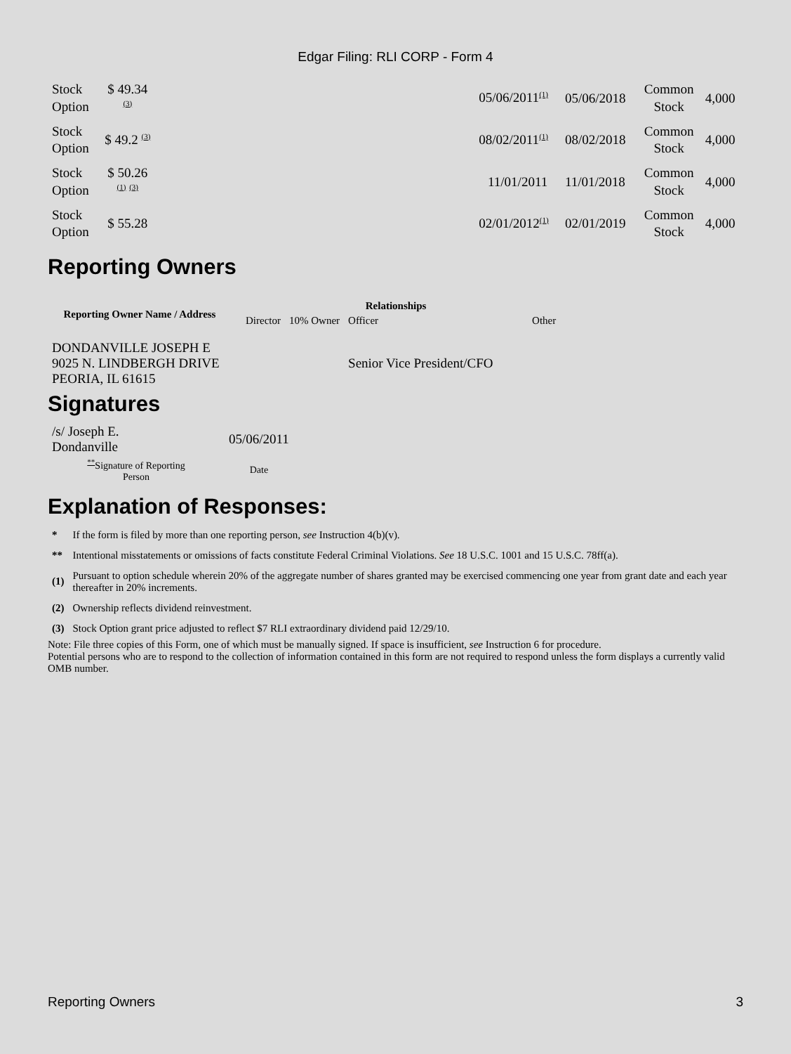Edgar Filing: RLI CORP - Form 4
| Stock Option | $ 49.34 <sup>(3)</sup> | | 05/06/2011<sup>(1)</sup> | 05/06/2018 | Common Stock | 4,000 |
| Stock Option | $ 49.2 <sup>(3)</sup> | | 08/02/2011<sup>(1)</sup> | 08/02/2018 | Common Stock | 4,000 |
| Stock Option | $ 50.26 <sup>(1)</sup> <sup>(3)</sup> | | 11/01/2011 | 11/01/2018 | Common Stock | 4,000 |
| Stock Option | $ 55.28 | | 02/01/2012<sup>(1)</sup> | 02/01/2019 | Common Stock | 4,000 |
Reporting Owners
| Reporting Owner Name / Address | Relationships | | | |
| --- | --- | --- | --- | --- |
| | Director | 10% Owner | Officer | Other |
| DONDANVILLE JOSEPH E 9025 N. LINDBERGH DRIVE PEORIA, IL 61615 | | | Senior Vice President/CFO | |
Signatures
| /s/ Joseph E. Dondanville | 05/06/2011 |
| <sup>**</sup> Signature of Reporting Person | Date |
Explanation of Responses:
| * | If the form is filed by more than one reporting person, see Instruction 4(b)(v). |
| ** | Intentional misstatements or omissions of facts constitute Federal Criminal Violations. See 18 U.S.C. 1001 and 15 U.S.C. 78ff(a). |
| (1) | Pursuant to option schedule wherein 20% of the aggregate number of shares granted may be exercised commencing one year from grant date and each year thereafter in 20% increments. |
| (2) | Ownership reflects dividend reinvestment. |
| (3) | Stock Option grant price adjusted to reflect $7 RLI extraordinary dividend paid 12/29/10. |
Note: File three copies of this Form, one of which must be manually signed. If space is insufficient, see Instruction 6 for procedure.
Potential persons who are to respond to the collection of information contained in this form are not required to respond unless the form displays a currently valid OMB number.
Reporting Owners 3